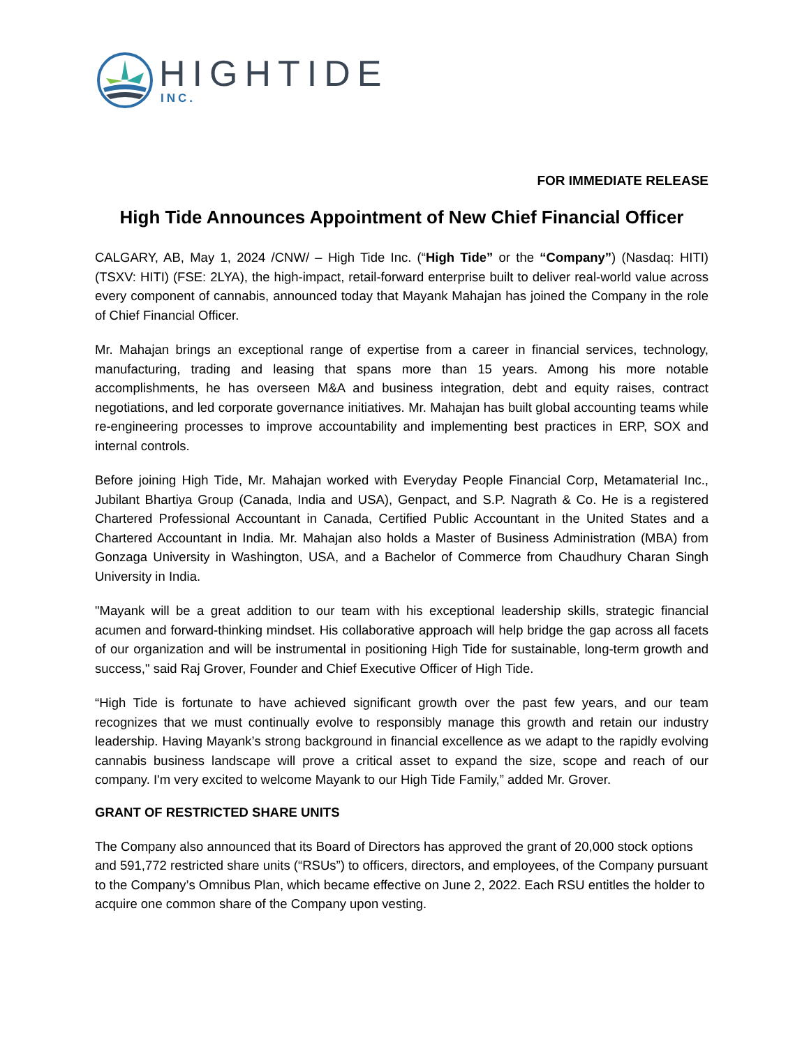HIGHTIDE
INC.
FOR IMMEDIATE RELEASE
High Tide Announces Appointment of New Chief Financial Officer
CALGARY, AB, May 1, 2024 /CNW/ – High Tide Inc. (“High Tide” or the “Company”) (Nasdaq: HITI) (TSXV: HITI) (FSE: 2LYA), the high-impact, retail-forward enterprise built to deliver real-world value across every component of cannabis, announced today that Mayank Mahajan has joined the Company in the role of Chief Financial Officer.
Mr. Mahajan brings an exceptional range of expertise from a career in financial services, technology, manufacturing, trading and leasing that spans more than 15 years. Among his more notable accomplishments, he has overseen M&A and business integration, debt and equity raises, contract negotiations, and led corporate governance initiatives. Mr. Mahajan has built global accounting teams while re-engineering processes to improve accountability and implementing best practices in ERP, SOX and internal controls.
Before joining High Tide, Mr. Mahajan worked with Everyday People Financial Corp, Metamaterial Inc., Jubilant Bhartiya Group (Canada, India and USA), Genpact, and S.P. Nagrath & Co. He is a registered Chartered Professional Accountant in Canada, Certified Public Accountant in the United States and a Chartered Accountant in India. Mr. Mahajan also holds a Master of Business Administration (MBA) from Gonzaga University in Washington, USA, and a Bachelor of Commerce from Chaudhury Charan Singh University in India.
"Mayank will be a great addition to our team with his exceptional leadership skills, strategic financial acumen and forward-thinking mindset. His collaborative approach will help bridge the gap across all facets of our organization and will be instrumental in positioning High Tide for sustainable, long-term growth and success," said Raj Grover, Founder and Chief Executive Officer of High Tide.
“High Tide is fortunate to have achieved significant growth over the past few years, and our team recognizes that we must continually evolve to responsibly manage this growth and retain our industry leadership. Having Mayank’s strong background in financial excellence as we adapt to the rapidly evolving cannabis business landscape will prove a critical asset to expand the size, scope and reach of our company. I'm very excited to welcome Mayank to our High Tide Family,” added Mr. Grover.
GRANT OF RESTRICTED SHARE UNITS
The Company also announced that its Board of Directors has approved the grant of 20,000 stock options and 591,772 restricted share units (“RSUs”) to officers, directors, and employees, of the Company pursuant to the Company’s Omnibus Plan, which became effective on June 2, 2022. Each RSU entitles the holder to acquire one common share of the Company upon vesting.